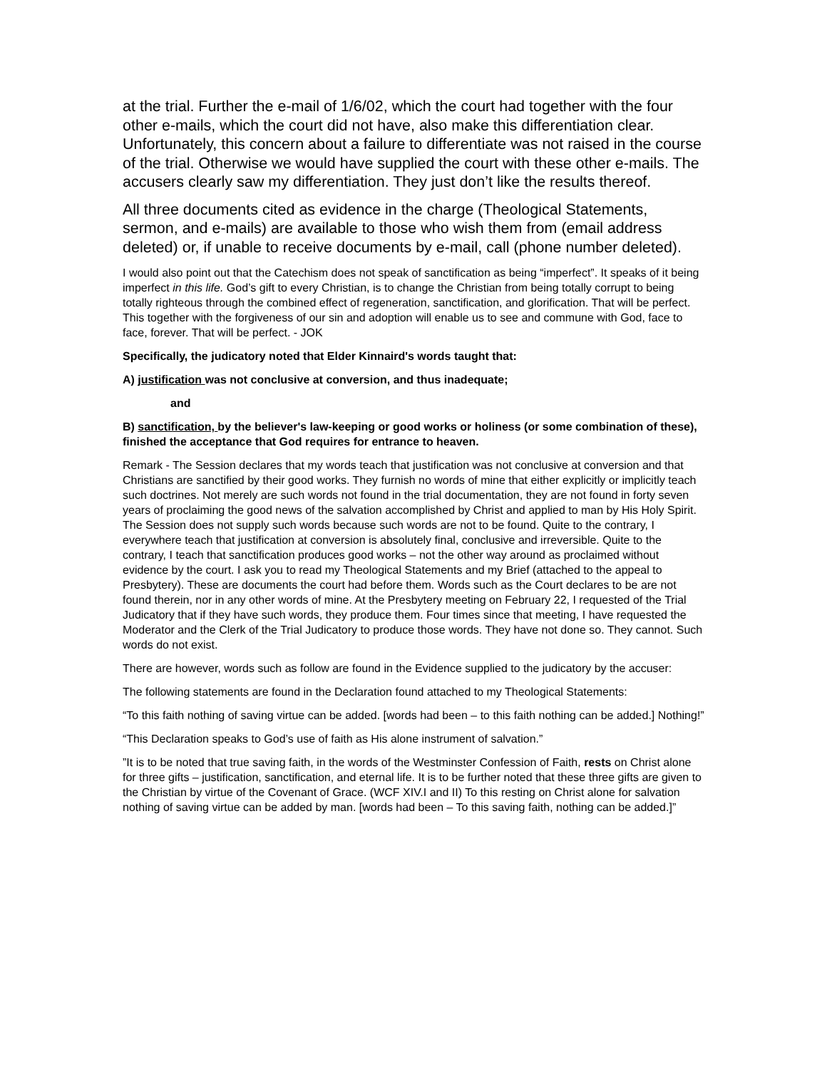at the trial. Further the e-mail of 1/6/02, which the court had together with the four other e-mails, which the court did not have, also make this differentiation clear. Unfortunately, this concern about a failure to differentiate was not raised in the course of the trial. Otherwise we would have supplied the court with these other e-mails. The accusers clearly saw my differentiation. They just don’t like the results thereof.
All three documents cited as evidence in the charge (Theological Statements, sermon, and e-mails) are available to those who wish them from (email address deleted) or, if unable to receive documents by e-mail, call (phone number deleted).
I would also point out that the Catechism does not speak of sanctification as being “imperfect”. It speaks of it being imperfect in this life. God’s gift to every Christian, is to change the Christian from being totally corrupt to being totally righteous through the combined effect of regeneration, sanctification, and glorification. That will be perfect. This together with the forgiveness of our sin and adoption will enable us to see and commune with God, face to face, forever. That will be perfect. - JOK
Specifically, the judicatory noted that Elder Kinnaird's words taught that:
A) justification was not conclusive at conversion, and thus inadequate;
and
B) sanctification, by the believer's law-keeping or good works or holiness (or some combination of these), finished the acceptance that God requires for entrance to heaven.
Remark - The Session declares that my words teach that justification was not conclusive at conversion and that Christians are sanctified by their good works. They furnish no words of mine that either explicitly or implicitly teach such doctrines. Not merely are such words not found in the trial documentation, they are not found in forty seven years of proclaiming the good news of the salvation accomplished by Christ and applied to man by His Holy Spirit. The Session does not supply such words because such words are not to be found. Quite to the contrary, I everywhere teach that justification at conversion is absolutely final, conclusive and irreversible. Quite to the contrary, I teach that sanctification produces good works – not the other way around as proclaimed without evidence by the court. I ask you to read my Theological Statements and my Brief (attached to the appeal to Presbytery). These are documents the court had before them. Words such as the Court declares to be are not found therein, nor in any other words of mine. At the Presbytery meeting on February 22, I requested of the Trial Judicatory that if they have such words, they produce them. Four times since that meeting, I have requested the Moderator and the Clerk of the Trial Judicatory to produce those words. They have not done so. They cannot. Such words do not exist.
There are however, words such as follow are found in the Evidence supplied to the judicatory by the accuser:
The following statements are found in the Declaration found attached to my Theological Statements:
“To this faith nothing of saving virtue can be added. [words had been – to this faith nothing can be added.] Nothing!”
“This Declaration speaks to God’s use of faith as His alone instrument of salvation.”
”It is to be noted that true saving faith, in the words of the Westminster Confession of Faith, rests on Christ alone for three gifts – justification, sanctification, and eternal life. It is to be further noted that these three gifts are given to the Christian by virtue of the Covenant of Grace. (WCF XIV.I and II) To this resting on Christ alone for salvation nothing of saving virtue can be added by man. [words had been – To this saving faith, nothing can be added.]”